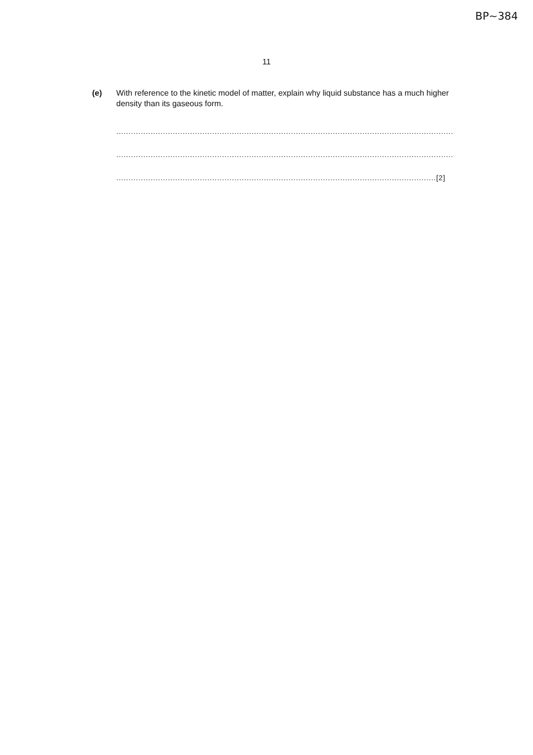BP~384
11
(e) With reference to the kinetic model of matter, explain why liquid substance has a much higher density than its gaseous form.
.........................................................................................................................................
.........................................................................................................................................
..................................................................................................................................[2]